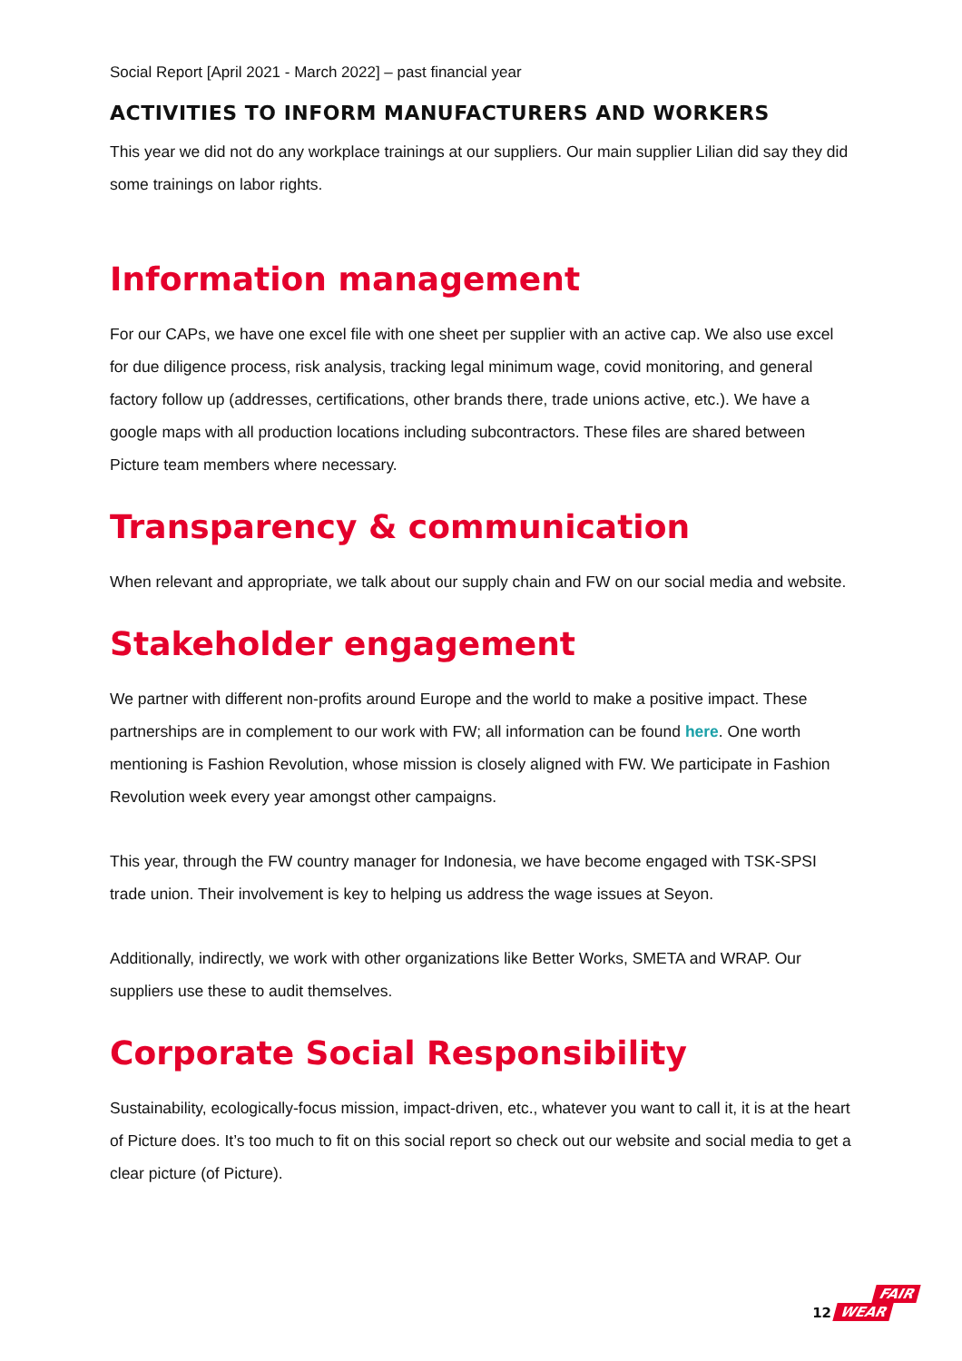Social Report [April 2021 - March 2022] – past financial year
ACTIVITIES TO INFORM MANUFACTURERS AND WORKERS
This year we did not do any workplace trainings at our suppliers. Our main supplier Lilian did say they did some trainings on labor rights.
Information management
For our CAPs, we have one excel file with one sheet per supplier with an active cap. We also use excel for due diligence process, risk analysis, tracking legal minimum wage, covid monitoring, and general factory follow up (addresses, certifications, other brands there, trade unions active, etc.). We have a google maps with all production locations including subcontractors. These files are shared between Picture team members where necessary.
Transparency & communication
When relevant and appropriate, we talk about our supply chain and FW on our social media and website.
Stakeholder engagement
We partner with different non-profits around Europe and the world to make a positive impact. These partnerships are in complement to our work with FW; all information can be found here. One worth mentioning is Fashion Revolution, whose mission is closely aligned with FW. We participate in Fashion Revolution week every year amongst other campaigns.
This year, through the FW country manager for Indonesia, we have become engaged with TSK-SPSI trade union. Their involvement is key to helping us address the wage issues at Seyon.
Additionally, indirectly, we work with other organizations like Better Works, SMETA and WRAP. Our suppliers use these to audit themselves.
Corporate Social Responsibility
Sustainability, ecologically-focus mission, impact-driven, etc., whatever you want to call it, it is at the heart of Picture does. It’s too much to fit on this social report so check out our website and social media to get a clear picture (of Picture).
12
FAIR
WEAR